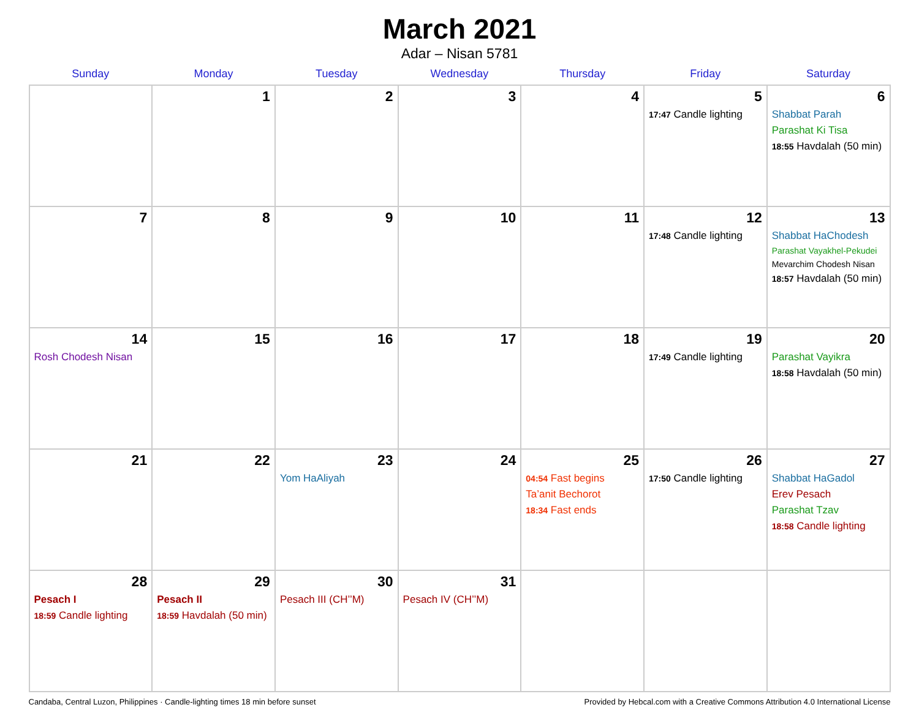March 2021
Adar – Nisan 5781
| Sunday | Monday | Tuesday | Wednesday | Thursday | Friday | Saturday |
| --- | --- | --- | --- | --- | --- | --- |
| | 1 | 2 | 3 | 4 | 5 17:47 Candle lighting | 6 Shabbat Parah Parashat Ki Tisa 18:55 Havdalah (50 min) |
| 7 | 8 | 9 | 10 | 11 | 12 17:48 Candle lighting | 13 Shabbat HaChodesh Parashat Vayakhel-Pekudei Mevarchim Chodesh Nisan 18:57 Havdalah (50 min) |
| 14 Rosh Chodesh Nisan | 15 | 16 | 17 | 18 | 19 17:49 Candle lighting | 20 Parashat Vayikra 18:58 Havdalah (50 min) |
| 21 | 22 | 23 Yom HaAliyah | 24 | 25 04:54 Fast begins Ta’anit Bechorot 18:34 Fast ends | 26 17:50 Candle lighting | 27 Shabbat HaGadol Erev Pesach Parashat Tzav 18:58 Candle lighting |
| 28 Pesach I 18:59 Candle lighting | 29 Pesach II 18:59 Havdalah (50 min) | 30 Pesach III (CH’’M) | 31 Pesach IV (CH’’M) | | | |
Candaba, Central Luzon, Philippines · Candle-lighting times 18 min before sunset Provided by Hebcal.com with a Creative Commons Attribution 4.0 International License